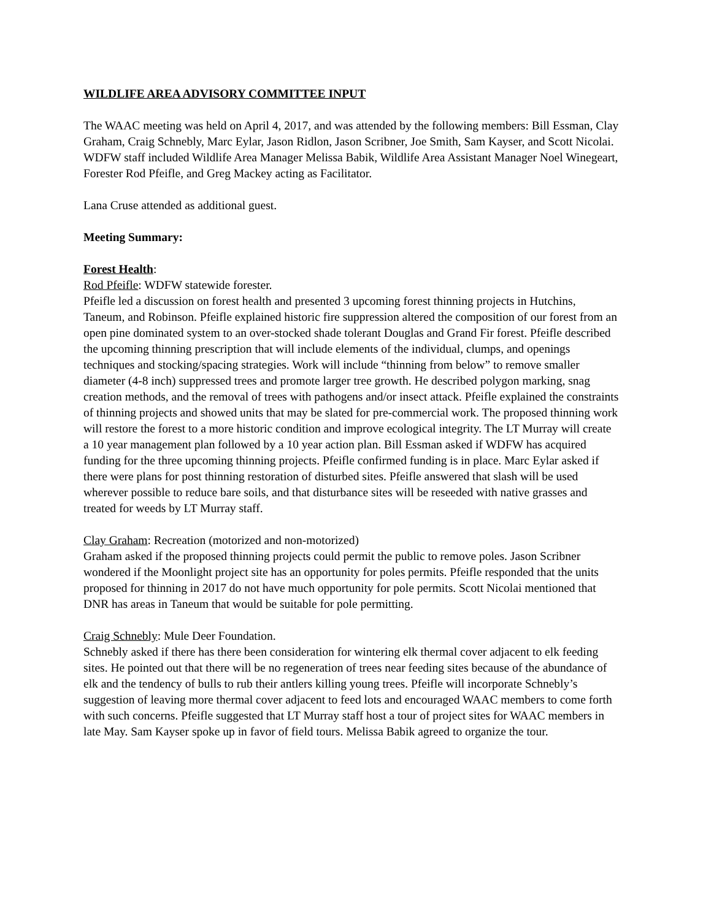WILDLIFE AREA ADVISORY COMMITTEE INPUT
The WAAC meeting was held on April 4, 2017, and was attended by the following members: Bill Essman, Clay Graham, Craig Schnebly, Marc Eylar, Jason Ridlon, Jason Scribner, Joe Smith, Sam Kayser, and Scott Nicolai. WDFW staff included Wildlife Area Manager Melissa Babik, Wildlife Area Assistant Manager Noel Winegeart, Forester Rod Pfeifle, and Greg Mackey acting as Facilitator.
Lana Cruse attended as additional guest.
Meeting Summary:
Forest Health:
Rod Pfeifle: WDFW statewide forester.
Pfeifle led a discussion on forest health and presented 3 upcoming forest thinning projects in Hutchins, Taneum, and Robinson. Pfeifle explained historic fire suppression altered the composition of our forest from an open pine dominated system to an over-stocked shade tolerant Douglas and Grand Fir forest. Pfeifle described the upcoming thinning prescription that will include elements of the individual, clumps, and openings techniques and stocking/spacing strategies. Work will include “thinning from below” to remove smaller diameter (4-8 inch) suppressed trees and promote larger tree growth. He described polygon marking, snag creation methods, and the removal of trees with pathogens and/or insect attack. Pfeifle explained the constraints of thinning projects and showed units that may be slated for pre-commercial work. The proposed thinning work will restore the forest to a more historic condition and improve ecological integrity. The LT Murray will create a 10 year management plan followed by a 10 year action plan. Bill Essman asked if WDFW has acquired funding for the three upcoming thinning projects. Pfeifle confirmed funding is in place. Marc Eylar asked if there were plans for post thinning restoration of disturbed sites. Pfeifle answered that slash will be used wherever possible to reduce bare soils, and that disturbance sites will be reseeded with native grasses and treated for weeds by LT Murray staff.
Clay Graham: Recreation (motorized and non-motorized)
Graham asked if the proposed thinning projects could permit the public to remove poles. Jason Scribner wondered if the Moonlight project site has an opportunity for poles permits. Pfeifle responded that the units proposed for thinning in 2017 do not have much opportunity for pole permits. Scott Nicolai mentioned that DNR has areas in Taneum that would be suitable for pole permitting.
Craig Schnebly: Mule Deer Foundation.
Schnebly asked if there has there been consideration for wintering elk thermal cover adjacent to elk feeding sites. He pointed out that there will be no regeneration of trees near feeding sites because of the abundance of elk and the tendency of bulls to rub their antlers killing young trees. Pfeifle will incorporate Schnebly’s suggestion of leaving more thermal cover adjacent to feed lots and encouraged WAAC members to come forth with such concerns. Pfeifle suggested that LT Murray staff host a tour of project sites for WAAC members in late May. Sam Kayser spoke up in favor of field tours. Melissa Babik agreed to organize the tour.